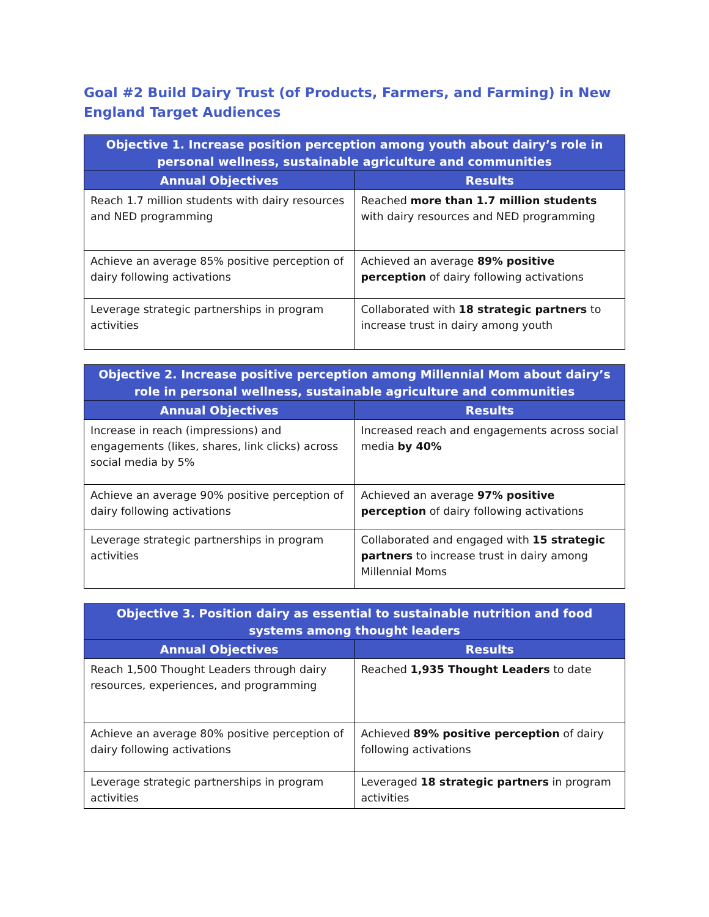Goal #2 Build Dairy Trust (of Products, Farmers, and Farming) in New England Target Audiences
| Objective 1. Increase position perception among youth about dairy’s role in personal wellness, sustainable agriculture and communities | |
| --- | --- |
| Annual Objectives | Results |
| Reach 1.7 million students with dairy resources and NED programming | Reached more than 1.7 million students with dairy resources and NED programming |
| Achieve an average 85% positive perception of dairy following activations | Achieved an average 89% positive perception of dairy following activations |
| Leverage strategic partnerships in program activities | Collaborated with 18 strategic partners to increase trust in dairy among youth |
| Objective 2. Increase positive perception among Millennial Mom about dairy’s role in personal wellness, sustainable agriculture and communities | |
| --- | --- |
| Annual Objectives | Results |
| Increase in reach (impressions) and engagements (likes, shares, link clicks) across social media by 5% | Increased reach and engagements across social media by 40% |
| Achieve an average 90% positive perception of dairy following activations | Achieved an average 97% positive perception of dairy following activations |
| Leverage strategic partnerships in program activities | Collaborated and engaged with 15 strategic partners to increase trust in dairy among Millennial Moms |
| Objective 3. Position dairy as essential to sustainable nutrition and food systems among thought leaders | |
| --- | --- |
| Annual Objectives | Results |
| Reach 1,500 Thought Leaders through dairy resources, experiences, and programming | Reached 1,935 Thought Leaders to date |
| Achieve an average 80% positive perception of dairy following activations | Achieved 89% positive perception of dairy following activations |
| Leverage strategic partnerships in program activities | Leveraged 18 strategic partners in program activities |